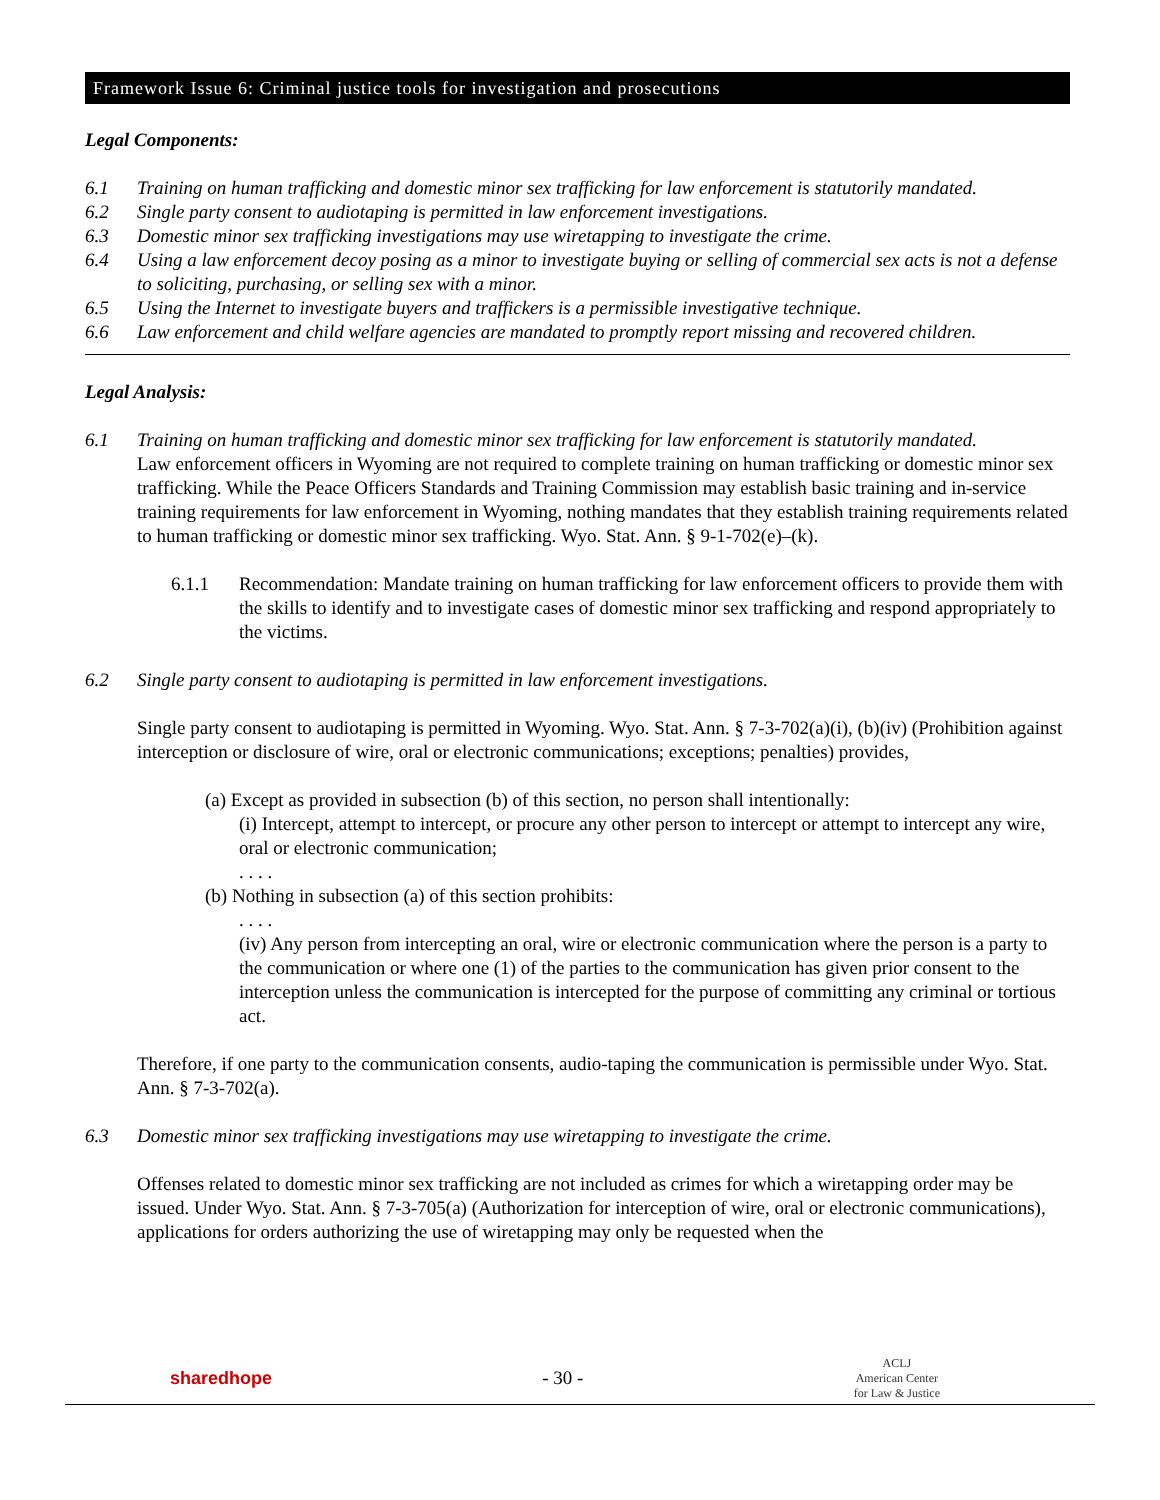Framework Issue 6: Criminal justice tools for investigation and prosecutions
Legal Components:
6.1 Training on human trafficking and domestic minor sex trafficking for law enforcement is statutorily mandated.
6.2 Single party consent to audiotaping is permitted in law enforcement investigations.
6.3 Domestic minor sex trafficking investigations may use wiretapping to investigate the crime.
6.4 Using a law enforcement decoy posing as a minor to investigate buying or selling of commercial sex acts is not a defense to soliciting, purchasing, or selling sex with a minor.
6.5 Using the Internet to investigate buyers and traffickers is a permissible investigative technique.
6.6 Law enforcement and child welfare agencies are mandated to promptly report missing and recovered children.
Legal Analysis:
6.1 Training on human trafficking and domestic minor sex trafficking for law enforcement is statutorily mandated.
Law enforcement officers in Wyoming are not required to complete training on human trafficking or domestic minor sex trafficking. While the Peace Officers Standards and Training Commission may establish basic training and in-service training requirements for law enforcement in Wyoming, nothing mandates that they establish training requirements related to human trafficking or domestic minor sex trafficking. Wyo. Stat. Ann. § 9-1-702(e)–(k).
6.1.1 Recommendation: Mandate training on human trafficking for law enforcement officers to provide them with the skills to identify and to investigate cases of domestic minor sex trafficking and respond appropriately to the victims.
6.2 Single party consent to audiotaping is permitted in law enforcement investigations.
Single party consent to audiotaping is permitted in Wyoming. Wyo. Stat. Ann. § 7-3-702(a)(i), (b)(iv) (Prohibition against interception or disclosure of wire, oral or electronic communications; exceptions; penalties) provides,
(a) Except as provided in subsection (b) of this section, no person shall intentionally:
(i) Intercept, attempt to intercept, or procure any other person to intercept or attempt to intercept any wire, oral or electronic communication;
. . . .
(b) Nothing in subsection (a) of this section prohibits:
. . . .
(iv) Any person from intercepting an oral, wire or electronic communication where the person is a party to the communication or where one (1) of the parties to the communication has given prior consent to the interception unless the communication is intercepted for the purpose of committing any criminal or tortious act.
Therefore, if one party to the communication consents, audio-taping the communication is permissible under Wyo. Stat. Ann. § 7-3-702(a).
6.3 Domestic minor sex trafficking investigations may use wiretapping to investigate the crime.
Offenses related to domestic minor sex trafficking are not included as crimes for which a wiretapping order may be issued. Under Wyo. Stat. Ann. § 7-3-705(a) (Authorization for interception of wire, oral or electronic communications), applications for orders authorizing the use of wiretapping may only be requested when the
sharedhope - 30 - ACLJ
American Center
for Law & Justice